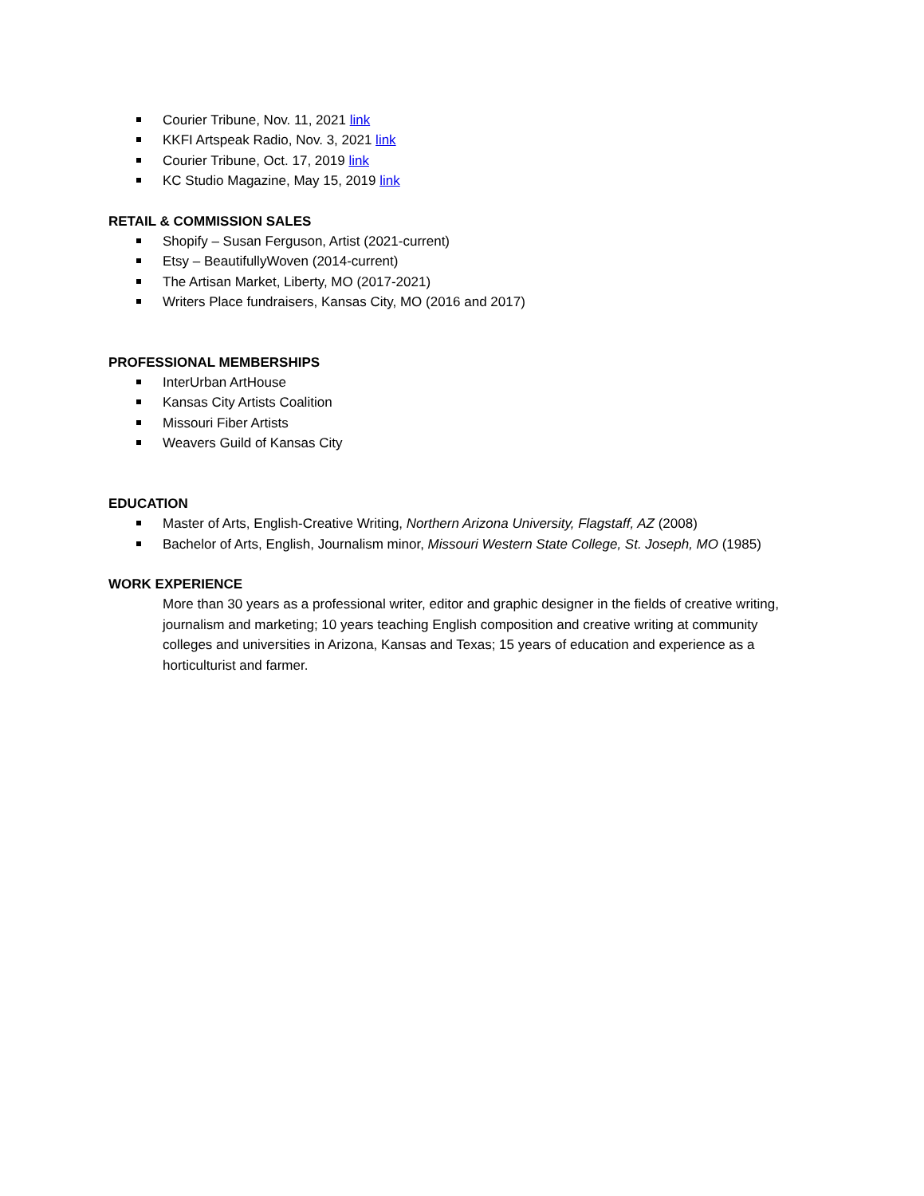Courier Tribune, Nov. 11, 2021 link
KKFI Artspeak Radio, Nov. 3, 2021 link
Courier Tribune, Oct. 17, 2019 link
KC Studio Magazine, May 15, 2019 link
RETAIL & COMMISSION SALES
Shopify – Susan Ferguson, Artist (2021-current)
Etsy – BeautifullyWoven (2014-current)
The Artisan Market, Liberty, MO (2017-2021)
Writers Place fundraisers, Kansas City, MO (2016 and 2017)
PROFESSIONAL MEMBERSHIPS
InterUrban ArtHouse
Kansas City Artists Coalition
Missouri Fiber Artists
Weavers Guild of Kansas City
EDUCATION
Master of Arts, English-Creative Writing, Northern Arizona University, Flagstaff, AZ (2008)
Bachelor of Arts, English, Journalism minor, Missouri Western State College, St. Joseph, MO (1985)
WORK EXPERIENCE
More than 30 years as a professional writer, editor and graphic designer in the fields of creative writing, journalism and marketing; 10 years teaching English composition and creative writing at community colleges and universities in Arizona, Kansas and Texas; 15 years of education and experience as a horticulturist and farmer.